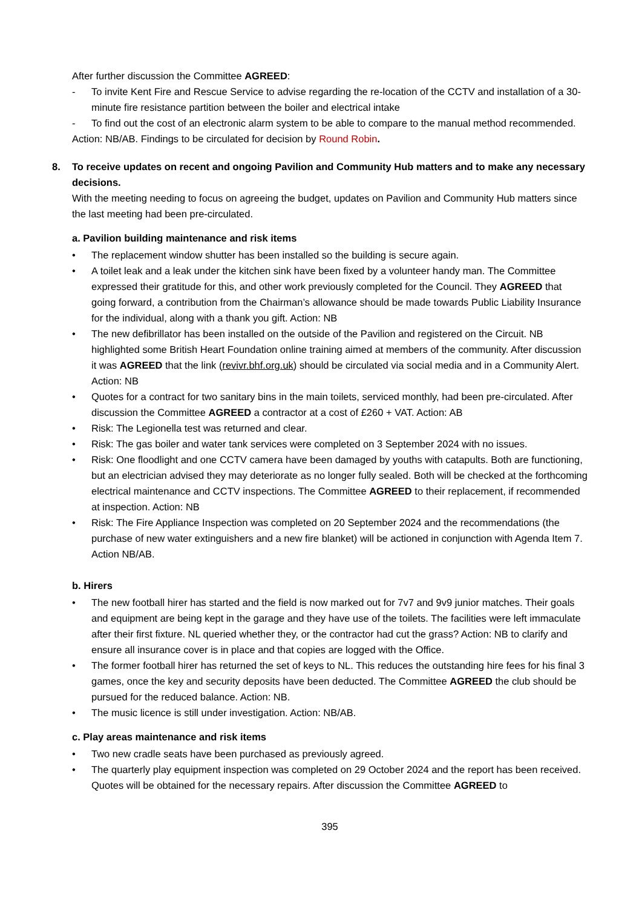After further discussion the Committee AGREED:
- To invite Kent Fire and Rescue Service to advise regarding the re-location of the CCTV and installation of a 30-minute fire resistance partition between the boiler and electrical intake
- To find out the cost of an electronic alarm system to be able to compare to the manual method recommended.
Action: NB/AB. Findings to be circulated for decision by Round Robin.
8. To receive updates on recent and ongoing Pavilion and Community Hub matters and to make any necessary decisions.
With the meeting needing to focus on agreeing the budget, updates on Pavilion and Community Hub matters since the last meeting had been pre-circulated.
a. Pavilion building maintenance and risk items
• The replacement window shutter has been installed so the building is secure again.
• A toilet leak and a leak under the kitchen sink have been fixed by a volunteer handy man. The Committee expressed their gratitude for this, and other work previously completed for the Council. They AGREED that going forward, a contribution from the Chairman’s allowance should be made towards Public Liability Insurance for the individual, along with a thank you gift. Action: NB
• The new defibrillator has been installed on the outside of the Pavilion and registered on the Circuit. NB highlighted some British Heart Foundation online training aimed at members of the community. After discussion it was AGREED that the link (revivr.bhf.org.uk) should be circulated via social media and in a Community Alert. Action: NB
• Quotes for a contract for two sanitary bins in the main toilets, serviced monthly, had been pre-circulated. After discussion the Committee AGREED a contractor at a cost of £260 + VAT. Action: AB
• Risk: The Legionella test was returned and clear.
• Risk: The gas boiler and water tank services were completed on 3 September 2024 with no issues.
• Risk: One floodlight and one CCTV camera have been damaged by youths with catapults. Both are functioning, but an electrician advised they may deteriorate as no longer fully sealed. Both will be checked at the forthcoming electrical maintenance and CCTV inspections. The Committee AGREED to their replacement, if recommended at inspection. Action: NB
• Risk: The Fire Appliance Inspection was completed on 20 September 2024 and the recommendations (the purchase of new water extinguishers and a new fire blanket) will be actioned in conjunction with Agenda Item 7. Action NB/AB.
b. Hirers
• The new football hirer has started and the field is now marked out for 7v7 and 9v9 junior matches. Their goals and equipment are being kept in the garage and they have use of the toilets. The facilities were left immaculate after their first fixture. NL queried whether they, or the contractor had cut the grass? Action: NB to clarify and ensure all insurance cover is in place and that copies are logged with the Office.
• The former football hirer has returned the set of keys to NL. This reduces the outstanding hire fees for his final 3 games, once the key and security deposits have been deducted. The Committee AGREED the club should be pursued for the reduced balance. Action: NB.
• The music licence is still under investigation. Action: NB/AB.
c. Play areas maintenance and risk items
• Two new cradle seats have been purchased as previously agreed.
• The quarterly play equipment inspection was completed on 29 October 2024 and the report has been received. Quotes will be obtained for the necessary repairs. After discussion the Committee AGREED to
395